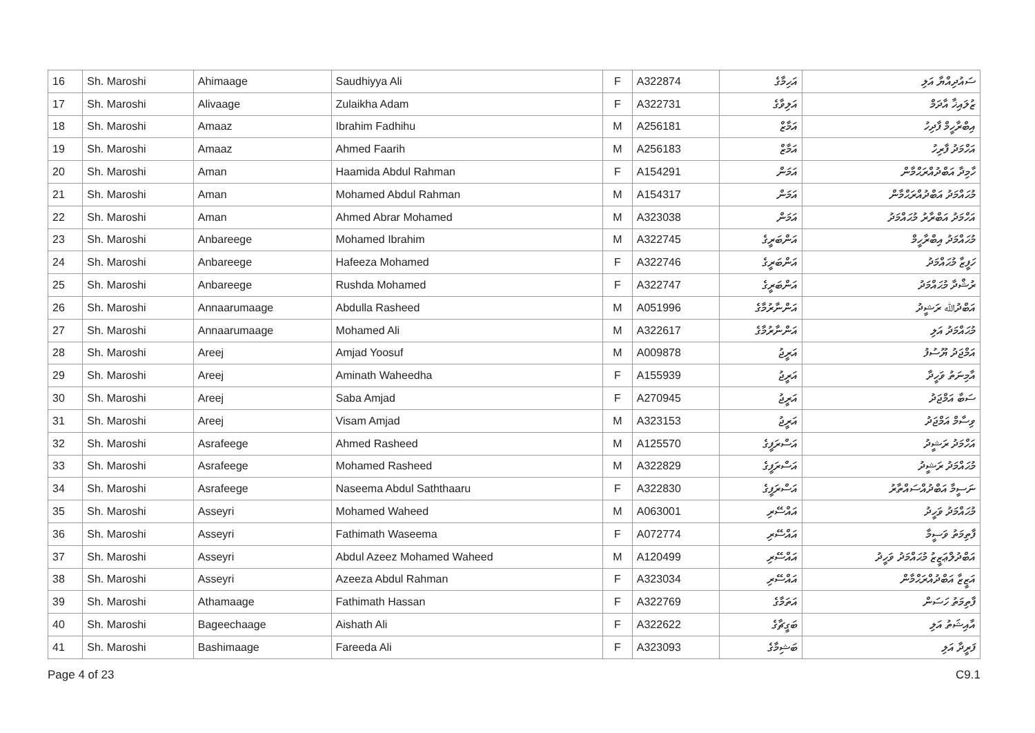| 16 | Sh. Maroshi | Ahimaage | Saudhiyya Ali | F | A322874 | އަހިމާގެ | ސައުދިއްޔާ އަލި |
| 17 | Sh. Maroshi | Alivaage | Zulaikha Adam | F | A322731 | އަލިވާގެ | ޒުލައިޚާ އާދަމް |
| 18 | Sh. Maroshi | Amaaz | Ibrahim Fadhihu | M | A256181 | އަމާޒް | އިބްރާހީމް ފާދިހު |
| 19 | Sh. Maroshi | Amaaz | Ahmed Faarih | M | A256183 | އަމާޒް | އަހްމަދު ފާރިހު |
| 20 | Sh. Maroshi | Aman | Haamida Abdul Rahman | F | A154291 | އަމަން | ހާމިދާ އަބްދުއްރަޙްމާން |
| 21 | Sh. Maroshi | Aman | Mohamed Abdul Rahman | M | A154317 | އަމަން | މުޙައްމަދު އަބްދުއްރަޙްމާން |
| 22 | Sh. Maroshi | Aman | Ahmed Abrar Mohamed | M | A323038 | އަމަން | އަހްމަދު އަބްރާރު މުޙައްމަދު |
| 23 | Sh. Maroshi | Anbareege | Mohamed Ibrahim | M | A322745 | އަންބަރީގެ | މުޙައްމަދު އިބްރާހީމް |
| 24 | Sh. Maroshi | Anbareege | Hafeeza Mohamed | F | A322746 | އަންބަރީގެ | ހަފީޒާ މުޙައްމަދު |
| 25 | Sh. Maroshi | Anbareege | Rushda Mohamed | F | A322747 | އަންބަރީގެ | ރުޝްދާ މުޙައްމަދު |
| 26 | Sh. Maroshi | Annaarumaage | Abdulla Rasheed | M | A051996 | އަންނާރުމާގެ | އަބްދުﷲ ރަޝީދު |
| 27 | Sh. Maroshi | Annaarumaage | Mohamed Ali | M | A322617 | އަންނާރުމާގެ | މުޙައްމަދު އަލި |
| 28 | Sh. Maroshi | Areej | Amjad Yoosuf | M | A009878 | އަރީޖު | އަމްޖަދު ޔޫސުފު |
| 29 | Sh. Maroshi | Areej | Aminath Waheedha | F | A155939 | އަރީޖު | އާމިނަތު ވަހީދާ |
| 30 | Sh. Maroshi | Areej | Saba Amjad | F | A270945 | އަރީޖު | ސަބާ އަމްޖަދު |
| 31 | Sh. Maroshi | Areej | Visam Amjad | M | A323153 | އަރީޖު | ވިސާމް އަމްޖަދު |
| 32 | Sh. Maroshi | Asrafeege | Ahmed Rasheed | M | A125570 | އަސްރަފީގެ | އަހްމަދު ރަޝީދު |
| 33 | Sh. Maroshi | Asrafeege | Mohamed Rasheed | M | A322829 | އަސްރަފީގެ | މުޙައްމަދު ރަޝީދު |
| 34 | Sh. Maroshi | Asrafeege | Naseema Abdul Saththaaru | F | A322830 | އަސްރަފީގެ | ނަސީމާ އަބްދުއްސައްތާރު |
| 35 | Sh. Maroshi | Asseyri | Mohamed Waheed | M | A063001 | އައްސޭރި | މުޙައްމަދު ވަހީދު |
| 36 | Sh. Maroshi | Asseyri | Fathimath Waseema | F | A072774 | އައްސޭރި | ފާތިމަތު ވަސީމާ |
| 37 | Sh. Maroshi | Asseyri | Abdul Azeez Mohamed Waheed | M | A120499 | އައްސޭރި | އަބްދުލްޢަޒީޒު މުޙައްމަދު ވަހީދު |
| 38 | Sh. Maroshi | Asseyri | Azeeza Abdul Rahman | F | A323034 | އައްސޭރި | އަޒީޒާ އަބްދުއްރަޙްމާން |
| 39 | Sh. Maroshi | Athamaage | Fathimath Hassan | F | A322769 | އަތަމާގެ | ފާތިމަތު ހަސަން |
| 40 | Sh. Maroshi | Bageechaage | Aishath Ali | F | A322622 | ބަގީޗާގެ | އާއިޝަތު އަލި |
| 41 | Sh. Maroshi | Bashimaage | Fareeda Ali | F | A323093 | ބަޝިމާގެ | ފަރީދާ އަލި |
Page 4 of 23 C9.1